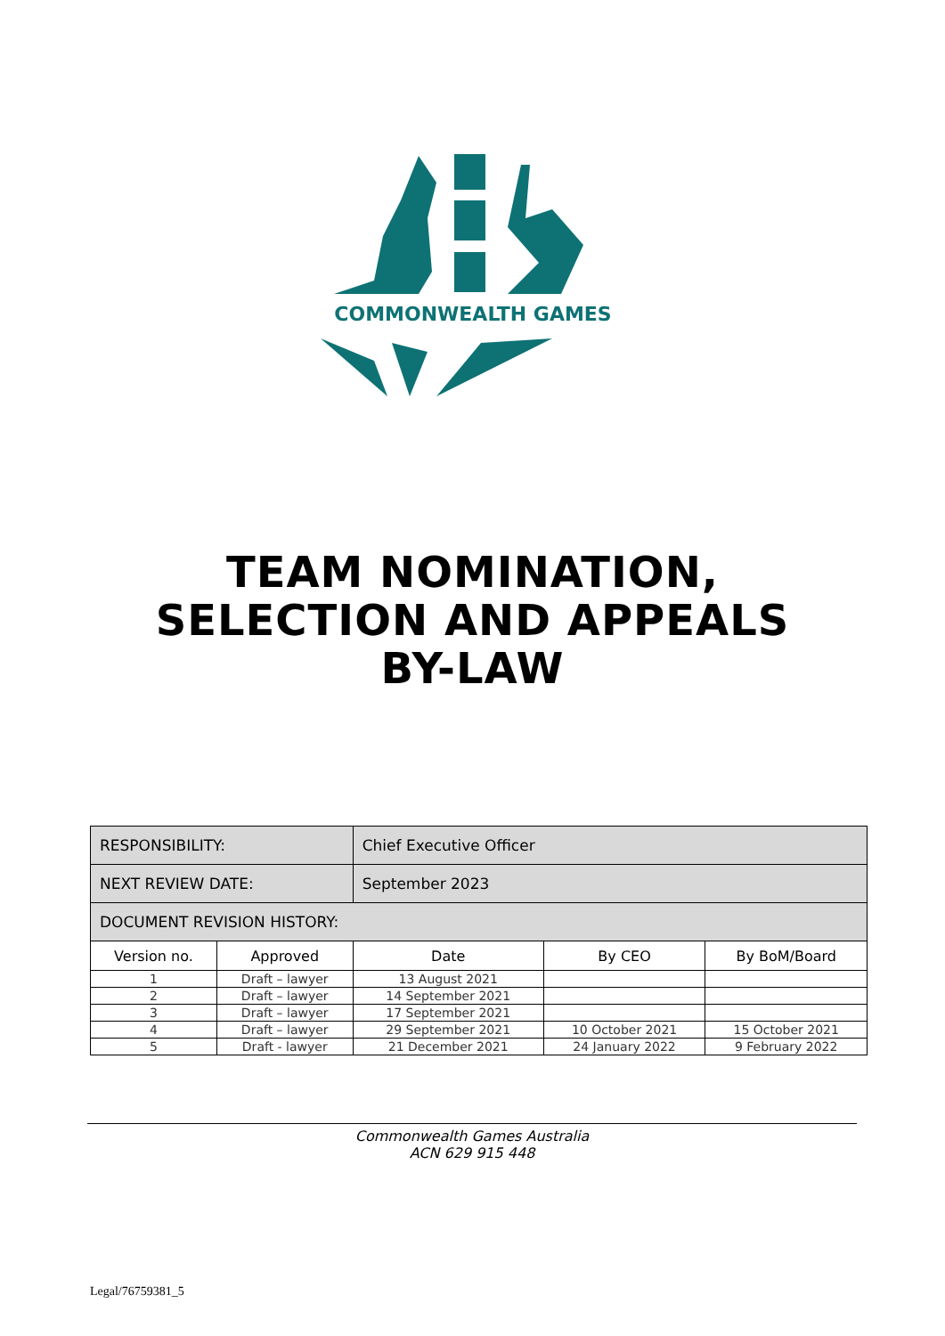COMMONWEALTH GAMES
TEAM NOMINATION,
SELECTION AND APPEALS
BY-LAW
| RESPONSIBILITY: | | Chief Executive Officer | | |
| NEXT REVIEW DATE: | | September 2023 | | |
| DOCUMENT REVISION HISTORY: | | | | |
| Version no. | Approved | Date | By CEO | By BoM/Board |
| 1 | Draft – lawyer | 13 August 2021 | | |
| 2 | Draft – lawyer | 14 September 2021 | | |
| 3 | Draft – lawyer | 17 September 2021 | | |
| 4 | Draft – lawyer | 29 September 2021 | 10 October 2021 | 15 October 2021 |
| 5 | Draft - lawyer | 21 December 2021 | 24 January 2022 | 9 February 2022 |
Commonwealth Games Australia
ACN 629 915 448
Legal/76759381_5